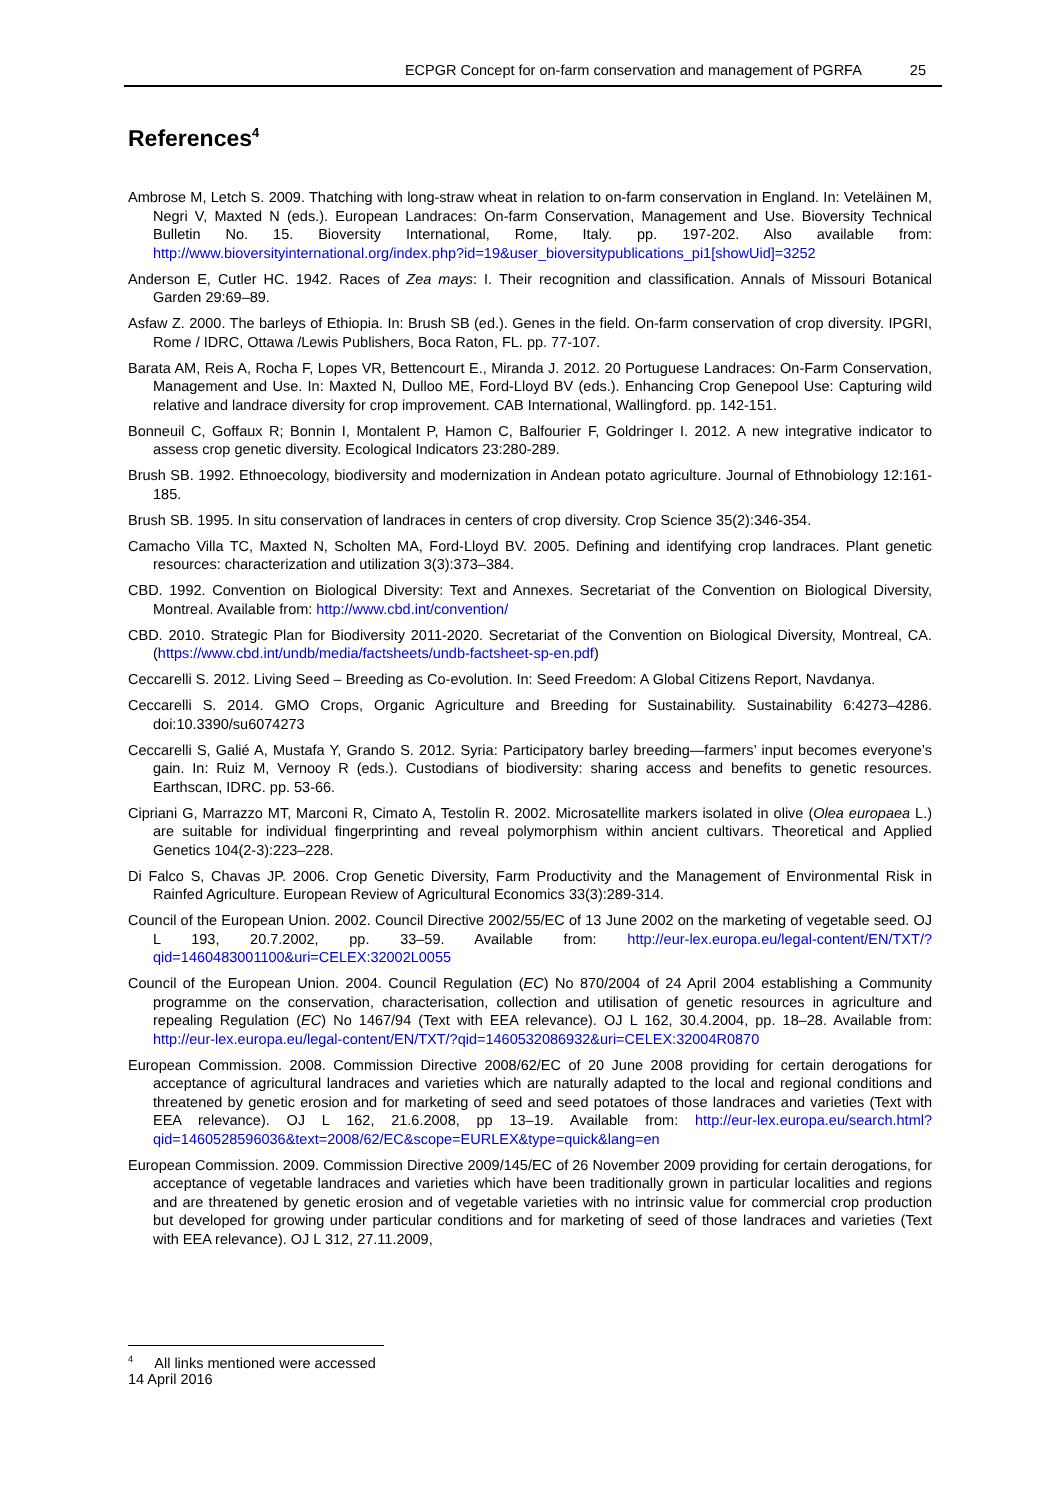ECPGR Concept for on-farm conservation and management of PGRFA 25
References<sup>4</sup>
Ambrose M, Letch S. 2009. Thatching with long-straw wheat in relation to on-farm conservation in England. In: Veteläinen M, Negri V, Maxted N (eds.). European Landraces: On-farm Conservation, Management and Use. Bioversity Technical Bulletin No. 15. Bioversity International, Rome, Italy. pp. 197-202. Also available from: http://www.bioversityinternational.org/index.php?id=19&user_bioversitypublications_pi1[showUid]=3252
Anderson E, Cutler HC. 1942. Races of Zea mays: I. Their recognition and classification. Annals of Missouri Botanical Garden 29:69–89.
Asfaw Z. 2000. The barleys of Ethiopia. In: Brush SB (ed.). Genes in the field. On-farm conservation of crop diversity. IPGRI, Rome / IDRC, Ottawa /Lewis Publishers, Boca Raton, FL. pp. 77-107.
Barata AM, Reis A, Rocha F, Lopes VR, Bettencourt E., Miranda J. 2012. 20 Portuguese Landraces: On-Farm Conservation, Management and Use. In: Maxted N, Dulloo ME, Ford-Lloyd BV (eds.). Enhancing Crop Genepool Use: Capturing wild relative and landrace diversity for crop improvement. CAB International, Wallingford. pp. 142-151.
Bonneuil C, Goffaux R; Bonnin I, Montalent P, Hamon C, Balfourier F, Goldringer I. 2012. A new integrative indicator to assess crop genetic diversity. Ecological Indicators 23:280-289.
Brush SB. 1992. Ethnoecology, biodiversity and modernization in Andean potato agriculture. Journal of Ethnobiology 12:161-185.
Brush SB. 1995. In situ conservation of landraces in centers of crop diversity. Crop Science 35(2):346-354.
Camacho Villa TC, Maxted N, Scholten MA, Ford-Lloyd BV. 2005. Defining and identifying crop landraces. Plant genetic resources: characterization and utilization 3(3):373–384.
CBD. 1992. Convention on Biological Diversity: Text and Annexes. Secretariat of the Convention on Biological Diversity, Montreal. Available from: http://www.cbd.int/convention/
CBD. 2010. Strategic Plan for Biodiversity 2011-2020. Secretariat of the Convention on Biological Diversity, Montreal, CA. (https://www.cbd.int/undb/media/factsheets/undb-factsheet-sp-en.pdf)
Ceccarelli S. 2012. Living Seed – Breeding as Co-evolution. In: Seed Freedom: A Global Citizens Report, Navdanya.
Ceccarelli S. 2014. GMO Crops, Organic Agriculture and Breeding for Sustainability. Sustainability 6:4273–4286. doi:10.3390/su6074273
Ceccarelli S, Galié A, Mustafa Y, Grando S. 2012. Syria: Participatory barley breeding—farmers’ input becomes everyone’s gain. In: Ruiz M, Vernooy R (eds.). Custodians of biodiversity: sharing access and benefits to genetic resources. Earthscan, IDRC. pp. 53-66.
Cipriani G, Marrazzo MT, Marconi R, Cimato A, Testolin R. 2002. Microsatellite markers isolated in olive (Olea europaea L.) are suitable for individual fingerprinting and reveal polymorphism within ancient cultivars. Theoretical and Applied Genetics 104(2-3):223–228.
Di Falco S, Chavas JP. 2006. Crop Genetic Diversity, Farm Productivity and the Management of Environmental Risk in Rainfed Agriculture. European Review of Agricultural Economics 33(3):289-314.
Council of the European Union. 2002. Council Directive 2002/55/EC of 13 June 2002 on the marketing of vegetable seed. OJ L 193, 20.7.2002, pp. 33–59. Available from: http://eur-lex.europa.eu/legal-content/EN/TXT/?qid=1460483001100&uri=CELEX:32002L0055
Council of the European Union. 2004. Council Regulation (EC) No 870/2004 of 24 April 2004 establishing a Community programme on the conservation, characterisation, collection and utilisation of genetic resources in agriculture and repealing Regulation (EC) No 1467/94 (Text with EEA relevance). OJ L 162, 30.4.2004, pp. 18–28. Available from: http://eur-lex.europa.eu/legal-content/EN/TXT/?qid=1460532086932&uri=CELEX:32004R0870
European Commission. 2008. Commission Directive 2008/62/EC of 20 June 2008 providing for certain derogations for acceptance of agricultural landraces and varieties which are naturally adapted to the local and regional conditions and threatened by genetic erosion and for marketing of seed and seed potatoes of those landraces and varieties (Text with EEA relevance). OJ L 162, 21.6.2008, pp 13–19. Available from: http://eur-lex.europa.eu/search.html?qid=1460528596036&text=2008/62/EC&scope=EURLEX&type=quick&lang=en
European Commission. 2009. Commission Directive 2009/145/EC of 26 November 2009 providing for certain derogations, for acceptance of vegetable landraces and varieties which have been traditionally grown in particular localities and regions and are threatened by genetic erosion and of vegetable varieties with no intrinsic value for commercial crop production but developed for growing under particular conditions and for marketing of seed of those landraces and varieties (Text with EEA relevance). OJ L 312, 27.11.2009,
<sup>4</sup> All links mentioned were accessed 14 April 2016